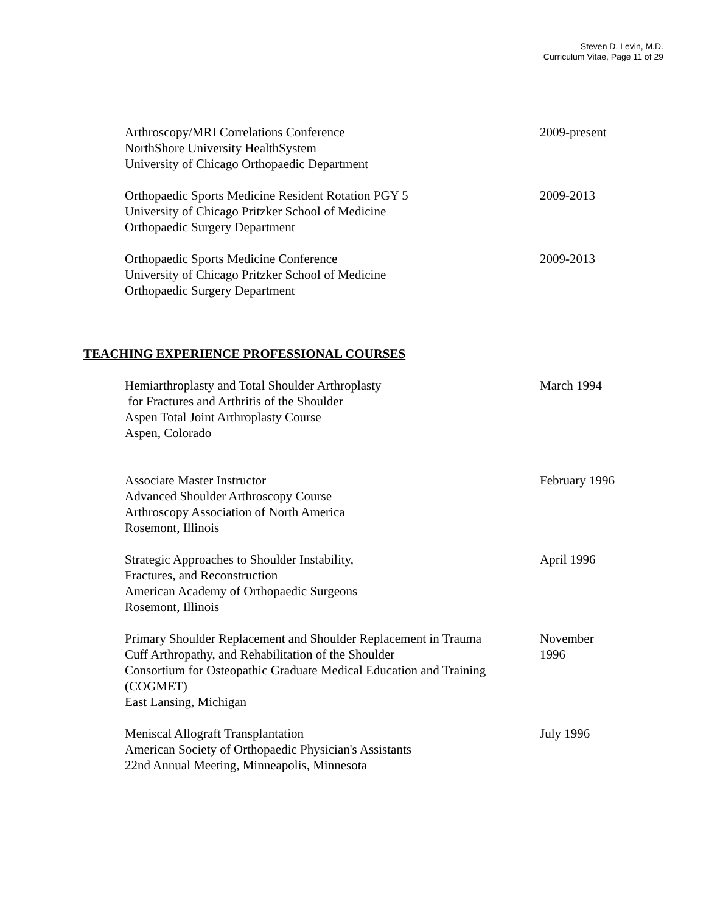Steven D. Levin, M.D.
Curriculum Vitae, Page 11 of 29
Arthroscopy/MRI Correlations Conference
NorthShore University HealthSystem
University of Chicago Orthopaedic Department
2009-present
Orthopaedic Sports Medicine Resident Rotation PGY 5
University of Chicago Pritzker School of Medicine
Orthopaedic Surgery Department
2009-2013
Orthopaedic Sports Medicine Conference
University of Chicago Pritzker School of Medicine
Orthopaedic Surgery Department
2009-2013
TEACHING EXPERIENCE PROFESSIONAL COURSES
Hemiarthroplasty and Total Shoulder Arthroplasty
for Fractures and Arthritis of the Shoulder
Aspen Total Joint Arthroplasty Course
Aspen, Colorado
March 1994
Associate Master Instructor
Advanced Shoulder Arthroscopy Course
Arthroscopy Association of North America
Rosemont, Illinois
February 1996
Strategic Approaches to Shoulder Instability,
Fractures, and Reconstruction
American Academy of Orthopaedic Surgeons
Rosemont, Illinois
April 1996
Primary Shoulder Replacement and Shoulder Replacement in Trauma
Cuff Arthropathy, and Rehabilitation of the Shoulder
Consortium for Osteopathic Graduate Medical Education and Training (COGMET)
East Lansing, Michigan
November
1996
Meniscal Allograft Transplantation
American Society of Orthopaedic Physician's Assistants
22nd Annual Meeting, Minneapolis, Minnesota
July 1996